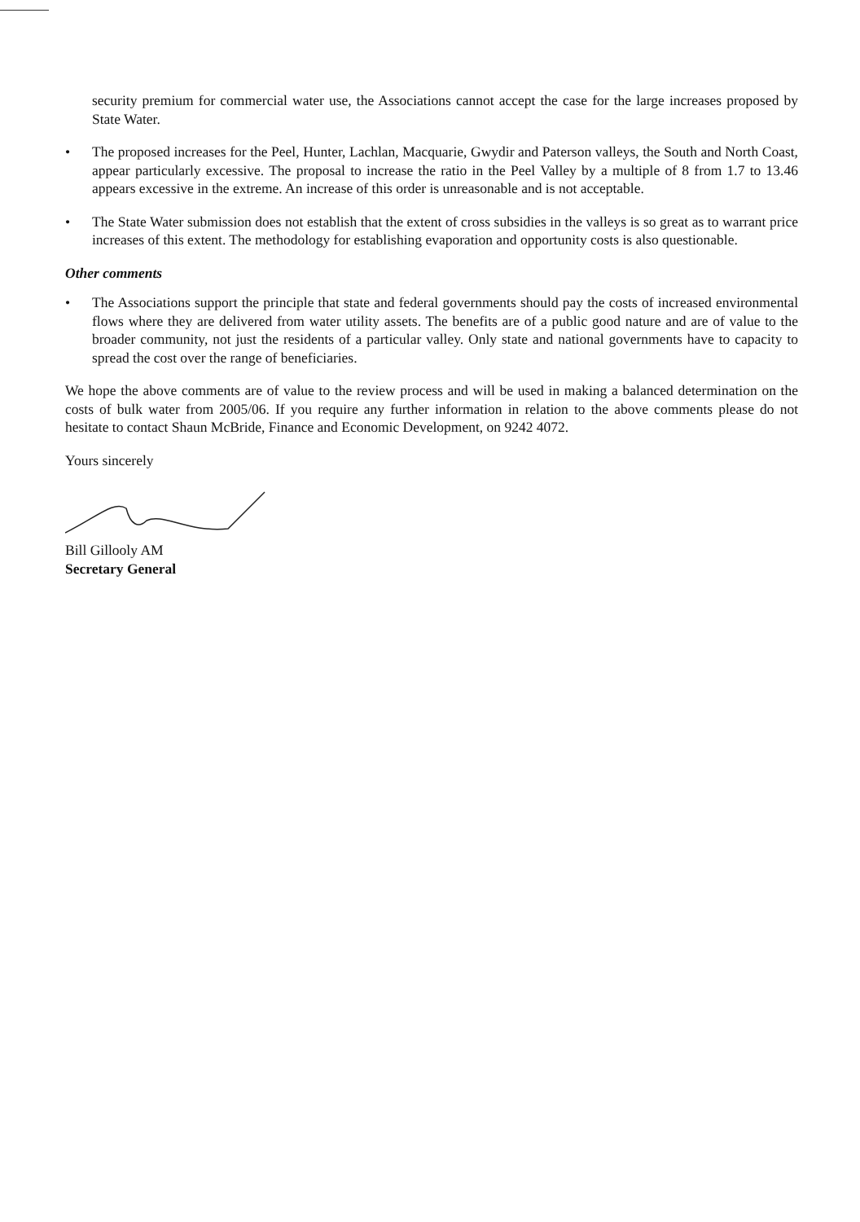security premium for commercial water use, the Associations cannot accept the case for the large increases proposed by State Water.
• The proposed increases for the Peel, Hunter, Lachlan, Macquarie, Gwydir and Paterson valleys, the South and North Coast, appear particularly excessive. The proposal to increase the ratio in the Peel Valley by a multiple of 8 from 1.7 to 13.46 appears excessive in the extreme. An increase of this order is unreasonable and is not acceptable.
• The State Water submission does not establish that the extent of cross subsidies in the valleys is so great as to warrant price increases of this extent. The methodology for establishing evaporation and opportunity costs is also questionable.
Other comments
• The Associations support the principle that state and federal governments should pay the costs of increased environmental flows where they are delivered from water utility assets. The benefits are of a public good nature and are of value to the broader community, not just the residents of a particular valley. Only state and national governments have to capacity to spread the cost over the range of beneficiaries.
We hope the above comments are of value to the review process and will be used in making a balanced determination on the costs of bulk water from 2005/06. If you require any further information in relation to the above comments please do not hesitate to contact Shaun McBride, Finance and Economic Development, on 9242 4072.
Yours sincerely
Bill Gillooly AM
Secretary General